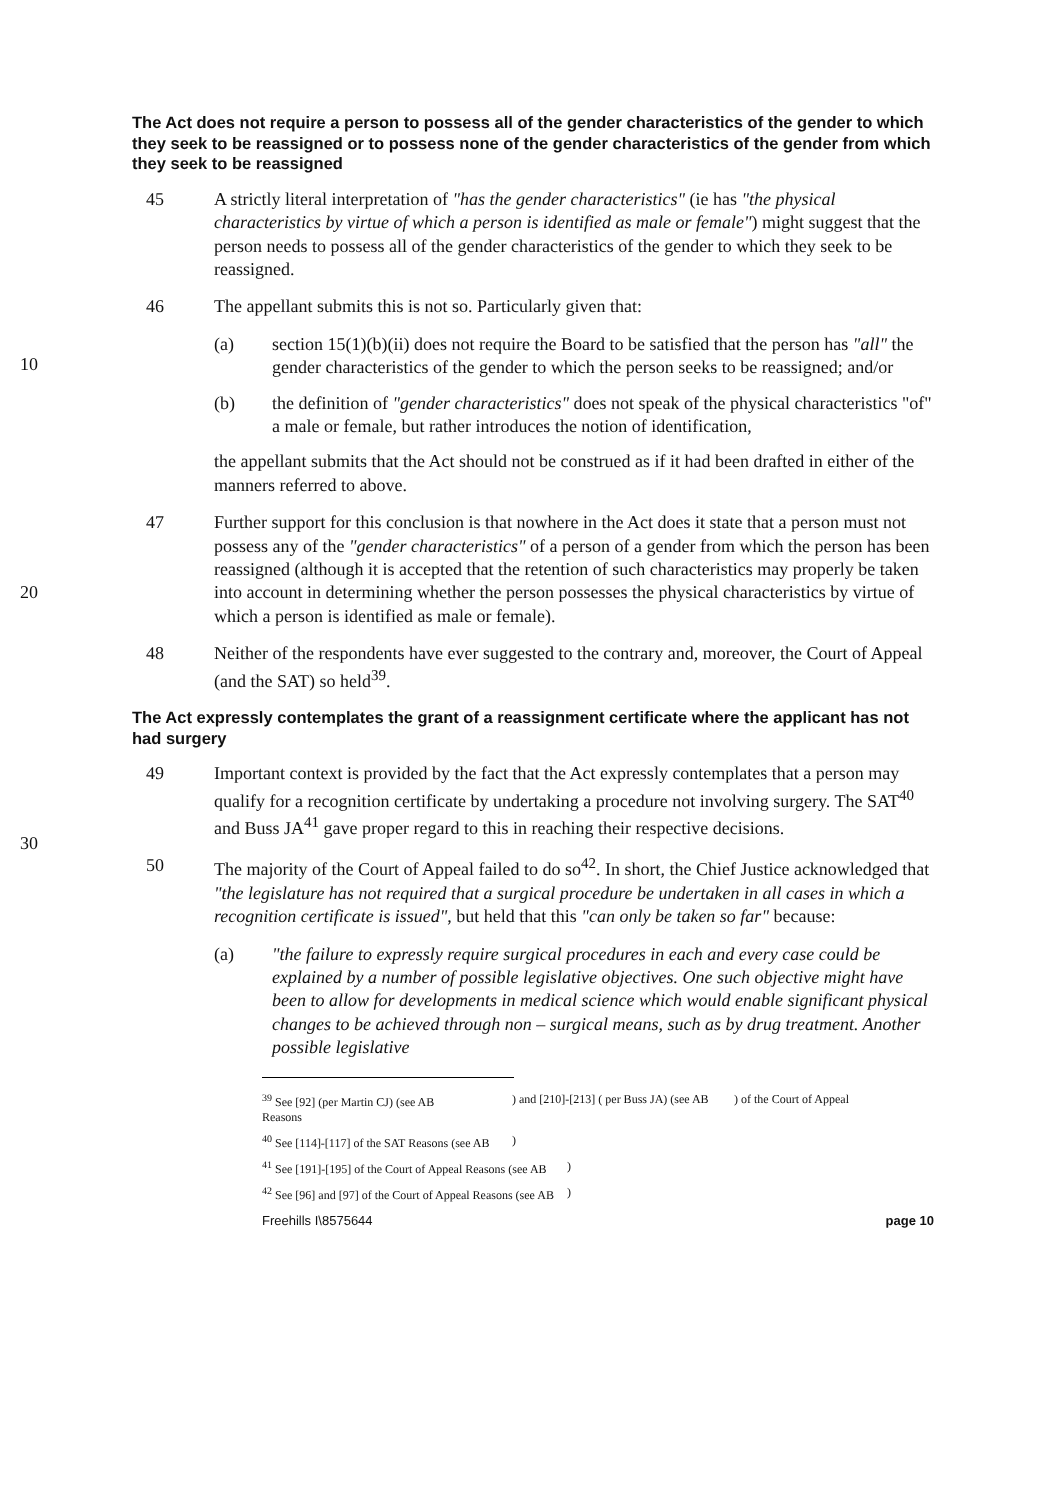The Act does not require a person to possess all of the gender characteristics of the gender to which they seek to be reassigned or to possess none of the gender characteristics of the gender from which they seek to be reassigned
45 A strictly literal interpretation of "has the gender characteristics" (ie has "the physical characteristics by virtue of which a person is identified as male or female") might suggest that the person needs to possess all of the gender characteristics of the gender to which they seek to be reassigned.
46 The appellant submits this is not so. Particularly given that:
10
(a) section 15(1)(b)(ii) does not require the Board to be satisfied that the person has "all" the gender characteristics of the gender to which the person seeks to be reassigned; and/or
(b) the definition of "gender characteristics" does not speak of the physical characteristics "of" a male or female, but rather introduces the notion of identification,
the appellant submits that the Act should not be construed as if it had been drafted in either of the manners referred to above.
20
47 Further support for this conclusion is that nowhere in the Act does it state that a person must not possess any of the "gender characteristics" of a person of a gender from which the person has been reassigned (although it is accepted that the retention of such characteristics may properly be taken into account in determining whether the person possesses the physical characteristics by virtue of which a person is identified as male or female).
48 Neither of the respondents have ever suggested to the contrary and, moreover, the Court of Appeal (and the SAT) so held<sup>39</sup>.
The Act expressly contemplates the grant of a reassignment certificate where the applicant has not had surgery
30
49 Important context is provided by the fact that the Act expressly contemplates that a person may qualify for a recognition certificate by undertaking a procedure not involving surgery. The SAT<sup>40</sup> and Buss JA<sup>41</sup> gave proper regard to this in reaching their respective decisions.
50 The majority of the Court of Appeal failed to do so<sup>42</sup>. In short, the Chief Justice acknowledged that "the legislature has not required that a surgical procedure be undertaken in all cases in which a recognition certificate is issued", but held that this "can only be taken so far" because:
(a) "the failure to expressly require surgical procedures in each and every case could be explained by a number of possible legislative objectives. One such objective might have been to allow for developments in medical science which would enable significant physical changes to be achieved through non – surgical means, such as by drug treatment. Another possible legislative
<sup>39</sup> See [92] (per Martin CJ) (see AB
Reasons) and [210]-[213] ( per Buss JA) (see AB) of the Court of Appeal
<sup>40</sup> See [114]-[117] of the SAT Reasons (see AB)
<sup>41</sup> See [191]-[195] of the Court of Appeal Reasons (see AB)
<sup>42</sup> See [96] and [97] of the Court of Appeal Reasons (see AB)
Freehills I\8575644 page 10